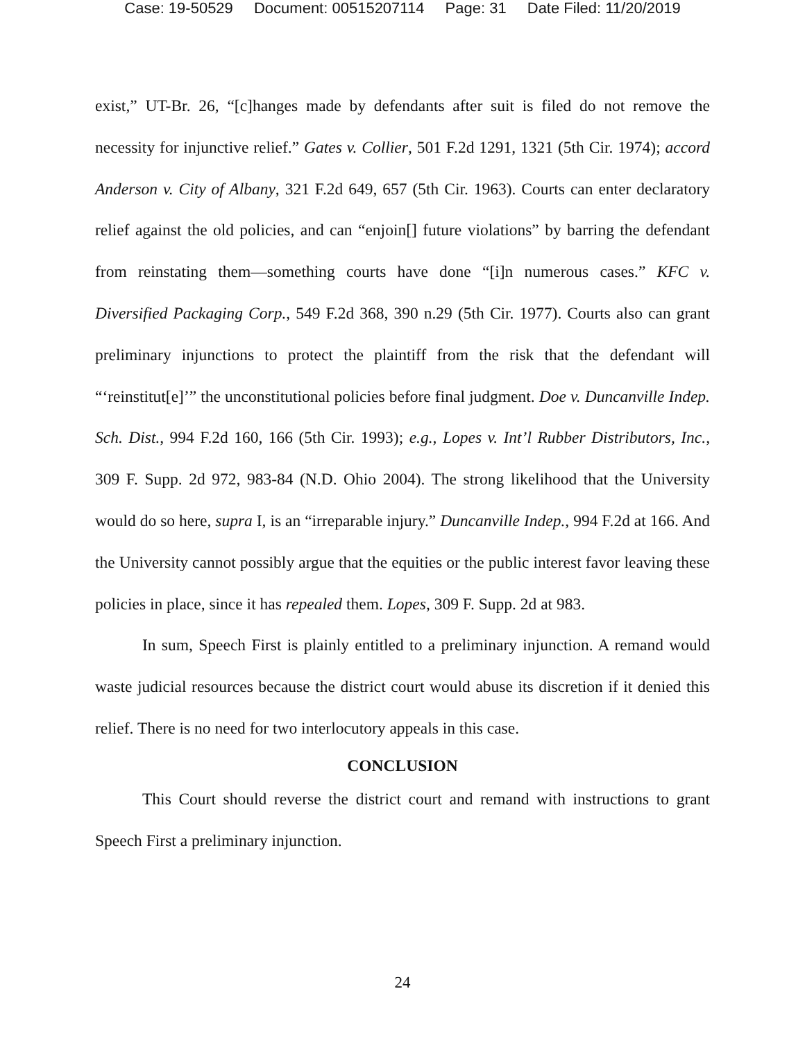Case: 19-50529 Document: 00515207114 Page: 31 Date Filed: 11/20/2019
exist,” UT-Br. 26, “[c]hanges made by defendants after suit is filed do not remove the necessity for injunctive relief.” Gates v. Collier, 501 F.2d 1291, 1321 (5th Cir. 1974); accord Anderson v. City of Albany, 321 F.2d 649, 657 (5th Cir. 1963). Courts can enter declaratory relief against the old policies, and can “enjoin[] future violations” by barring the defendant from reinstating them—something courts have done “[i]n numerous cases.” KFC v. Diversified Packaging Corp., 549 F.2d 368, 390 n.29 (5th Cir. 1977). Courts also can grant preliminary injunctions to protect the plaintiff from the risk that the defendant will “‘reinstitut[e]’” the unconstitutional policies before final judgment. Doe v. Duncanville Indep. Sch. Dist., 994 F.2d 160, 166 (5th Cir. 1993); e.g., Lopes v. Int’l Rubber Distributors, Inc., 309 F. Supp. 2d 972, 983-84 (N.D. Ohio 2004). The strong likelihood that the University would do so here, supra I, is an “irreparable injury.” Duncanville Indep., 994 F.2d at 166. And the University cannot possibly argue that the equities or the public interest favor leaving these policies in place, since it has repealed them. Lopes, 309 F. Supp. 2d at 983.
In sum, Speech First is plainly entitled to a preliminary injunction. A remand would waste judicial resources because the district court would abuse its discretion if it denied this relief. There is no need for two interlocutory appeals in this case.
CONCLUSION
This Court should reverse the district court and remand with instructions to grant Speech First a preliminary injunction.
24